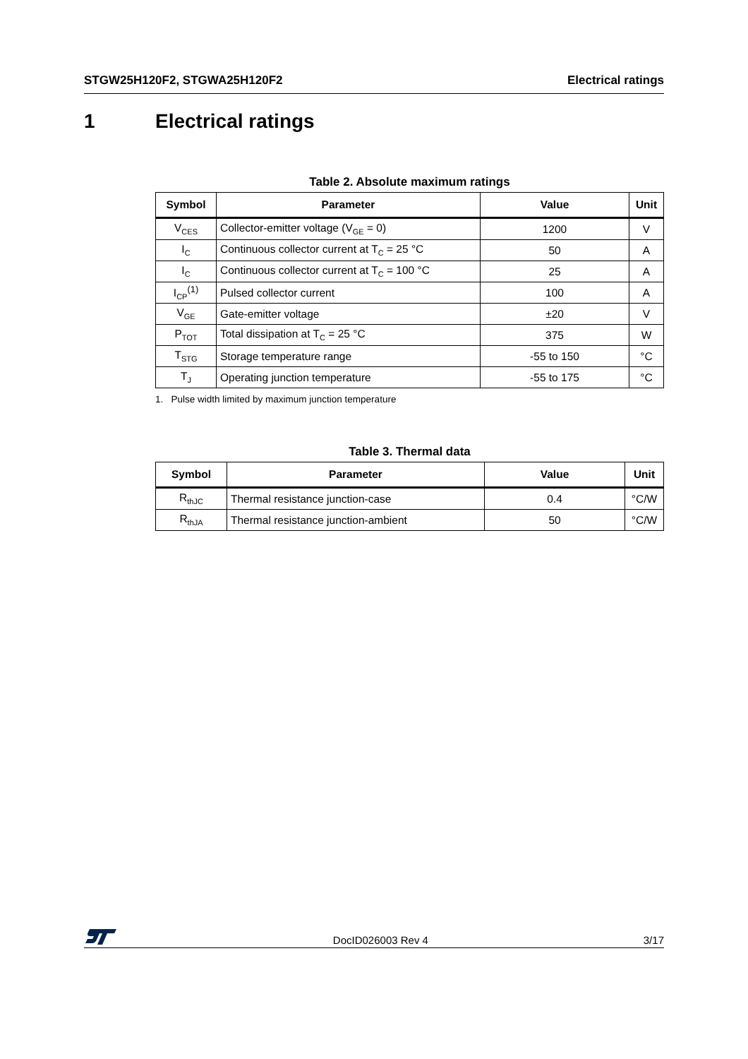STGW25H120F2, STGWA25H120F2 Electrical ratings
1 Electrical ratings
Table 2. Absolute maximum ratings
| Symbol | Parameter | Value | Unit |
| --- | --- | --- | --- |
| V<sub>CES</sub> | Collector-emitter voltage (V<sub>GE</sub> = 0) | 1200 | V |
| I<sub>C</sub> | Continuous collector current at T<sub>C</sub> = 25 °C | 50 | A |
| I<sub>C</sub> | Continuous collector current at T<sub>C</sub> = 100 °C | 25 | A |
| I<sub>CP</sub><sup>(1)</sup> | Pulsed collector current | 100 | A |
| V<sub>GE</sub> | Gate-emitter voltage | ±20 | V |
| P<sub>TOT</sub> | Total dissipation at T<sub>C</sub> = 25 °C | 375 | W |
| T<sub>STG</sub> | Storage temperature range | -55 to 150 | °C |
| T<sub>J</sub> | Operating junction temperature | -55 to 175 | °C |
1. Pulse width limited by maximum junction temperature
Table 3. Thermal data
| Symbol | Parameter | Value | Unit |
| --- | --- | --- | --- |
| R<sub>thJC</sub> | Thermal resistance junction-case | 0.4 | °C/W |
| R<sub>thJA</sub> | Thermal resistance junction-ambient | 50 | °C/W |
DocID026003 Rev 4 3/17